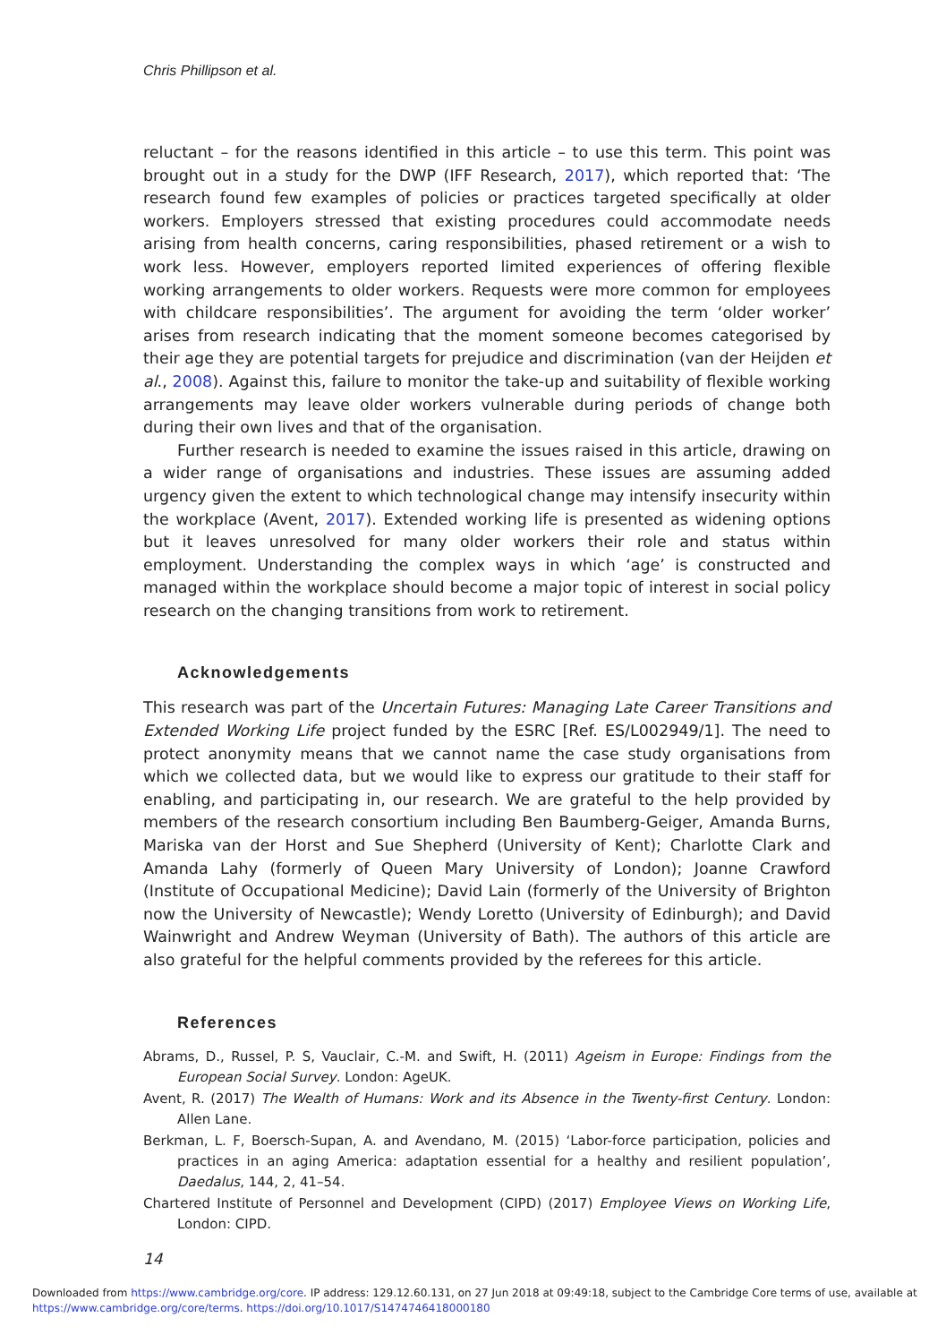Chris Phillipson et al.
reluctant – for the reasons identified in this article – to use this term. This point was brought out in a study for the DWP (IFF Research, 2017), which reported that: ‘The research found few examples of policies or practices targeted specifically at older workers. Employers stressed that existing procedures could accommodate needs arising from health concerns, caring responsibilities, phased retirement or a wish to work less. However, employers reported limited experiences of offering flexible working arrangements to older workers. Requests were more common for employees with childcare responsibilities’. The argument for avoiding the term ‘older worker’ arises from research indicating that the moment someone becomes categorised by their age they are potential targets for prejudice and discrimination (van der Heijden et al., 2008). Against this, failure to monitor the take-up and suitability of flexible working arrangements may leave older workers vulnerable during periods of change both during their own lives and that of the organisation.
Further research is needed to examine the issues raised in this article, drawing on a wider range of organisations and industries. These issues are assuming added urgency given the extent to which technological change may intensify insecurity within the workplace (Avent, 2017). Extended working life is presented as widening options but it leaves unresolved for many older workers their role and status within employment. Understanding the complex ways in which ‘age’ is constructed and managed within the workplace should become a major topic of interest in social policy research on the changing transitions from work to retirement.
Acknowledgements
This research was part of the Uncertain Futures: Managing Late Career Transitions and Extended Working Life project funded by the ESRC [Ref. ES/L002949/1]. The need to protect anonymity means that we cannot name the case study organisations from which we collected data, but we would like to express our gratitude to their staff for enabling, and participating in, our research. We are grateful to the help provided by members of the research consortium including Ben Baumberg-Geiger, Amanda Burns, Mariska van der Horst and Sue Shepherd (University of Kent); Charlotte Clark and Amanda Lahy (formerly of Queen Mary University of London); Joanne Crawford (Institute of Occupational Medicine); David Lain (formerly of the University of Brighton now the University of Newcastle); Wendy Loretto (University of Edinburgh); and David Wainwright and Andrew Weyman (University of Bath). The authors of this article are also grateful for the helpful comments provided by the referees for this article.
References
Abrams, D., Russel, P. S, Vauclair, C.-M. and Swift, H. (2011) Ageism in Europe: Findings from the European Social Survey. London: AgeUK.
Avent, R. (2017) The Wealth of Humans: Work and its Absence in the Twenty-first Century. London: Allen Lane.
Berkman, L. F, Boersch-Supan, A. and Avendano, M. (2015) ‘Labor-force participation, policies and practices in an aging America: adaptation essential for a healthy and resilient population’, Daedalus, 144, 2, 41–54.
Chartered Institute of Personnel and Development (CIPD) (2017) Employee Views on Working Life, London: CIPD.
14
Downloaded from https://www.cambridge.org/core. IP address: 129.12.60.131, on 27 Jun 2018 at 09:49:18, subject to the Cambridge Core terms of use, available at
https://www.cambridge.org/core/terms. https://doi.org/10.1017/S1474746418000180